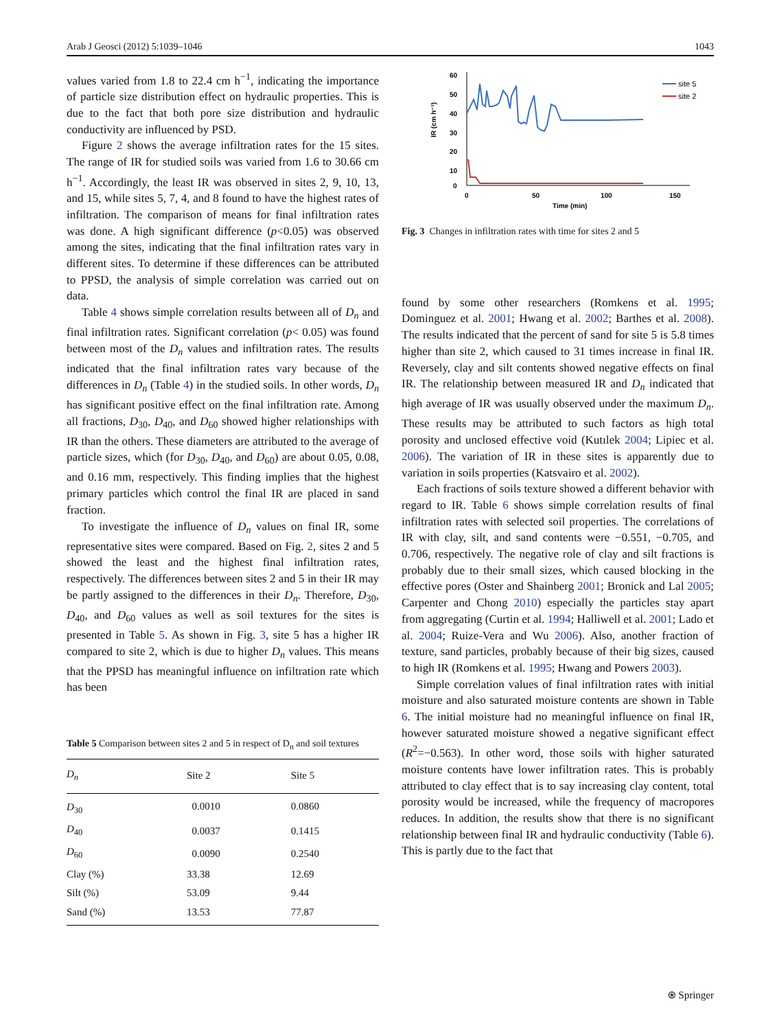Arab J Geosci (2012) 5:1039–1046 1043
values varied from 1.8 to 22.4 cm h<sup>−1</sup>, indicating the importance of particle size distribution effect on hydraulic properties. This is due to the fact that both pore size distribution and hydraulic conductivity are influenced by PSD.
Figure 2 shows the average infiltration rates for the 15 sites. The range of IR for studied soils was varied from 1.6 to 30.66 cm h<sup>−1</sup>. Accordingly, the least IR was observed in sites 2, 9, 10, 13, and 15, while sites 5, 7, 4, and 8 found to have the highest rates of infiltration. The comparison of means for final infiltration rates was done. A high significant difference (p<0.05) was observed among the sites, indicating that the final infiltration rates vary in different sites. To determine if these differences can be attributed to PPSD, the analysis of simple correlation was carried out on data.
Table 4 shows simple correlation results between all of D<sub>n</sub> and final infiltration rates. Significant correlation (p< 0.05) was found between most of the D<sub>n</sub> values and infiltration rates. The results indicated that the final infiltration rates vary because of the differences in D<sub>n</sub> (Table 4) in the studied soils. In other words, D<sub>n</sub> has significant positive effect on the final infiltration rate. Among all fractions, D<sub>30</sub>, D<sub>40</sub>, and D<sub>60</sub> showed higher relationships with IR than the others. These diameters are attributed to the average of particle sizes, which (for D<sub>30</sub>, D<sub>40</sub>, and D<sub>60</sub>) are about 0.05, 0.08, and 0.16 mm, respectively. This finding implies that the highest primary particles which control the final IR are placed in sand fraction.
To investigate the influence of D<sub>n</sub> values on final IR, some representative sites were compared. Based on Fig. 2, sites 2 and 5 showed the least and the highest final infiltration rates, respectively. The differences between sites 2 and 5 in their IR may be partly assigned to the differences in their D<sub>n</sub>. Therefore, D<sub>30</sub>, D<sub>40</sub>, and D<sub>60</sub> values as well as soil textures for the sites is presented in Table 5. As shown in Fig. 3, site 5 has a higher IR compared to site 2, which is due to higher D<sub>n</sub> values. This means that the PPSD has meaningful influence on infiltration rate which has been
Table 5 Comparison between sites 2 and 5 in respect of D<sub>n</sub> and soil textures
| D<sub>n</sub> | Site 2 | Site 5 |
| --- | --- | --- |
| D<sub>30</sub> | 0.0010 | 0.0860 |
| D<sub>40</sub> | 0.0037 | 0.1415 |
| D<sub>60</sub> | 0.0090 | 0.2540 |
| Clay (%) | 33.38 | 12.69 |
| Silt (%) | 53.09 | 9.44 |
| Sand (%) | 13.53 | 77.87 |
60
50
40
30
20
10
0
0
50
100
150
Time (min)
IR (cm h⁻¹)
site 5
site 2
Fig. 3 Changes in infiltration rates with time for sites 2 and 5
found by some other researchers (Romkens et al. 1995; Dominguez et al. 2001; Hwang et al. 2002; Barthes et al. 2008). The results indicated that the percent of sand for site 5 is 5.8 times higher than site 2, which caused to 31 times increase in final IR. Reversely, clay and silt contents showed negative effects on final IR. The relationship between measured IR and D<sub>n</sub> indicated that high average of IR was usually observed under the maximum D<sub>n</sub>. These results may be attributed to such factors as high total porosity and unclosed effective void (Kutılek 2004; Lipiec et al. 2006). The variation of IR in these sites is apparently due to variation in soils properties (Katsvairo et al. 2002).
Each fractions of soils texture showed a different behavior with regard to IR. Table 6 shows simple correlation results of final infiltration rates with selected soil properties. The correlations of IR with clay, silt, and sand contents were −0.551, −0.705, and 0.706, respectively. The negative role of clay and silt fractions is probably due to their small sizes, which caused blocking in the effective pores (Oster and Shainberg 2001; Bronick and Lal 2005; Carpenter and Chong 2010) especially the particles stay apart from aggregating (Curtin et al. 1994; Halliwell et al. 2001; Lado et al. 2004; Ruize-Vera and Wu 2006). Also, another fraction of texture, sand particles, probably because of their big sizes, caused to high IR (Romkens et al. 1995; Hwang and Powers 2003).
Simple correlation values of final infiltration rates with initial moisture and also saturated moisture contents are shown in Table 6. The initial moisture had no meaningful influence on final IR, however saturated moisture showed a negative significant effect (R<sup>2</sup>=−0.563). In other word, those soils with higher saturated moisture contents have lower infiltration rates. This is probably attributed to clay effect that is to say increasing clay content, total porosity would be increased, while the frequency of macropores reduces. In addition, the results show that there is no significant relationship between final IR and hydraulic conductivity (Table 6). This is partly due to the fact that
⍟ Springer